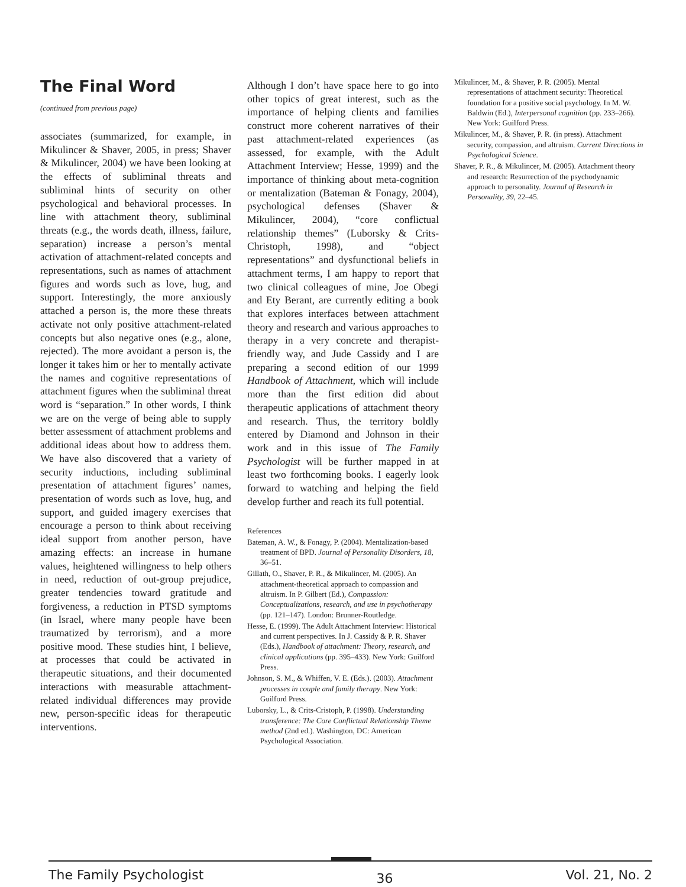The Final Word
(continued from previous page)
associates (summarized, for example, in Mikulincer & Shaver, 2005, in press; Shaver & Mikulincer, 2004) we have been looking at the effects of subliminal threats and subliminal hints of security on other psychological and behavioral processes. In line with attachment theory, subliminal threats (e.g., the words death, illness, failure, separation) increase a person’s mental activation of attachment-related concepts and representations, such as names of attachment figures and words such as love, hug, and support. Interestingly, the more anxiously attached a person is, the more these threats activate not only positive attachment-related concepts but also negative ones (e.g., alone, rejected). The more avoidant a person is, the longer it takes him or her to mentally activate the names and cognitive representations of attachment figures when the subliminal threat word is “separation.” In other words, I think we are on the verge of being able to supply better assessment of attachment problems and additional ideas about how to address them. We have also discovered that a variety of security inductions, including subliminal presentation of attachment figures’ names, presentation of words such as love, hug, and support, and guided imagery exercises that encourage a person to think about receiving ideal support from another person, have amazing effects: an increase in humane values, heightened willingness to help others in need, reduction of out-group prejudice, greater tendencies toward gratitude and forgiveness, a reduction in PTSD symptoms (in Israel, where many people have been traumatized by terrorism), and a more positive mood. These studies hint, I believe, at processes that could be activated in therapeutic situations, and their documented interactions with measurable attachment-related individual differences may provide new, person-specific ideas for therapeutic interventions.
Although I don’t have space here to go into other topics of great interest, such as the importance of helping clients and families construct more coherent narratives of their past attachment-related experiences (as assessed, for example, with the Adult Attachment Interview; Hesse, 1999) and the importance of thinking about meta-cognition or mentalization (Bateman & Fonagy, 2004), psychological defenses (Shaver & Mikulincer, 2004), “core conflictual relationship themes” (Luborsky & Crits-Christoph, 1998), and “object representations” and dysfunctional beliefs in attachment terms, I am happy to report that two clinical colleagues of mine, Joe Obegi and Ety Berant, are currently editing a book that explores interfaces between attachment theory and research and various approaches to therapy in a very concrete and therapist-friendly way, and Jude Cassidy and I are preparing a second edition of our 1999 Handbook of Attachment, which will include more than the first edition did about therapeutic applications of attachment theory and research. Thus, the territory boldly entered by Diamond and Johnson in their work and in this issue of The Family Psychologist will be further mapped in at least two forthcoming books. I eagerly look forward to watching and helping the field develop further and reach its full potential.
References
Bateman, A. W., & Fonagy, P. (2004). Mentalization-based treatment of BPD. Journal of Personality Disorders, 18, 36–51.
Gillath, O., Shaver, P. R., & Mikulincer, M. (2005). An attachment-theoretical approach to compassion and altruism. In P. Gilbert (Ed.), Compassion: Conceptualizations, research, and use in psychotherapy (pp. 121–147). London: Brunner-Routledge.
Hesse, E. (1999). The Adult Attachment Interview: Historical and current perspectives. In J. Cassidy & P. R. Shaver (Eds.), Handbook of attachment: Theory, research, and clinical applications (pp. 395–433). New York: Guilford Press.
Johnson, S. M., & Whiffen, V. E. (Eds.). (2003). Attachment processes in couple and family therapy. New York: Guilford Press.
Luborsky, L., & Crits-Cristoph, P. (1998). Understanding transference: The Core Conflictual Relationship Theme method (2nd ed.). Washington, DC: American Psychological Association.
Mikulincer, M., & Shaver, P. R. (2005). Mental representations of attachment security: Theoretical foundation for a positive social psychology. In M. W. Baldwin (Ed.), Interpersonal cognition (pp. 233–266). New York: Guilford Press.
Mikulincer, M., & Shaver, P. R. (in press). Attachment security, compassion, and altruism. Current Directions in Psychological Science.
Shaver, P. R., & Mikulincer, M. (2005). Attachment theory and research: Resurrection of the psychodynamic approach to personality. Journal of Research in Personality, 39, 22–45.
The Family Psychologist 36 Vol. 21, No. 2